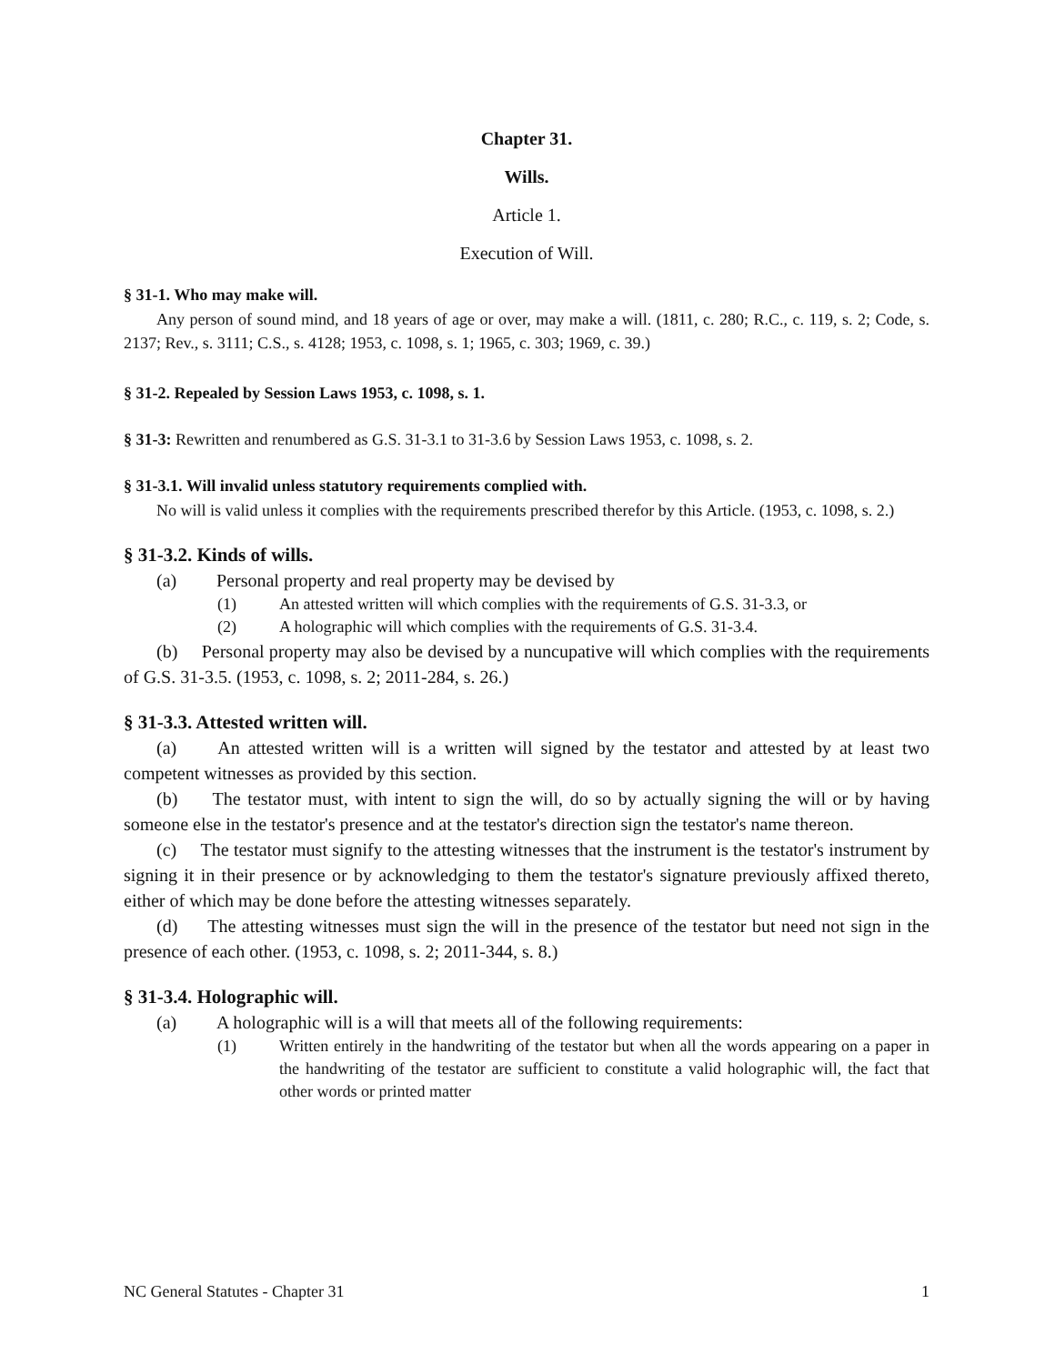Chapter 31.
Wills.
Article 1.
Execution of Will.
§ 31-1. Who may make will.
Any person of sound mind, and 18 years of age or over, may make a will. (1811, c. 280; R.C., c. 119, s. 2; Code, s. 2137; Rev., s. 3111; C.S., s. 4128; 1953, c. 1098, s. 1; 1965, c. 303; 1969, c. 39.)
§ 31-2. Repealed by Session Laws 1953, c. 1098, s. 1.
§ 31-3: Rewritten and renumbered as G.S. 31-3.1 to 31-3.6 by Session Laws 1953, c. 1098, s. 2.
§ 31-3.1. Will invalid unless statutory requirements complied with.
No will is valid unless it complies with the requirements prescribed therefor by this Article. (1953, c. 1098, s. 2.)
§ 31-3.2. Kinds of wills.
(a) Personal property and real property may be devised by
(1) An attested written will which complies with the requirements of G.S. 31-3.3, or
(2) A holographic will which complies with the requirements of G.S. 31-3.4.
(b) Personal property may also be devised by a nuncupative will which complies with the requirements of G.S. 31-3.5. (1953, c. 1098, s. 2; 2011-284, s. 26.)
§ 31-3.3. Attested written will.
(a) An attested written will is a written will signed by the testator and attested by at least two competent witnesses as provided by this section.
(b) The testator must, with intent to sign the will, do so by actually signing the will or by having someone else in the testator's presence and at the testator's direction sign the testator's name thereon.
(c) The testator must signify to the attesting witnesses that the instrument is the testator's instrument by signing it in their presence or by acknowledging to them the testator's signature previously affixed thereto, either of which may be done before the attesting witnesses separately.
(d) The attesting witnesses must sign the will in the presence of the testator but need not sign in the presence of each other. (1953, c. 1098, s. 2; 2011-344, s. 8.)
§ 31-3.4. Holographic will.
(a) A holographic will is a will that meets all of the following requirements:
(1) Written entirely in the handwriting of the testator but when all the words appearing on a paper in the handwriting of the testator are sufficient to constitute a valid holographic will, the fact that other words or printed matter
NC General Statutes - Chapter 31 1